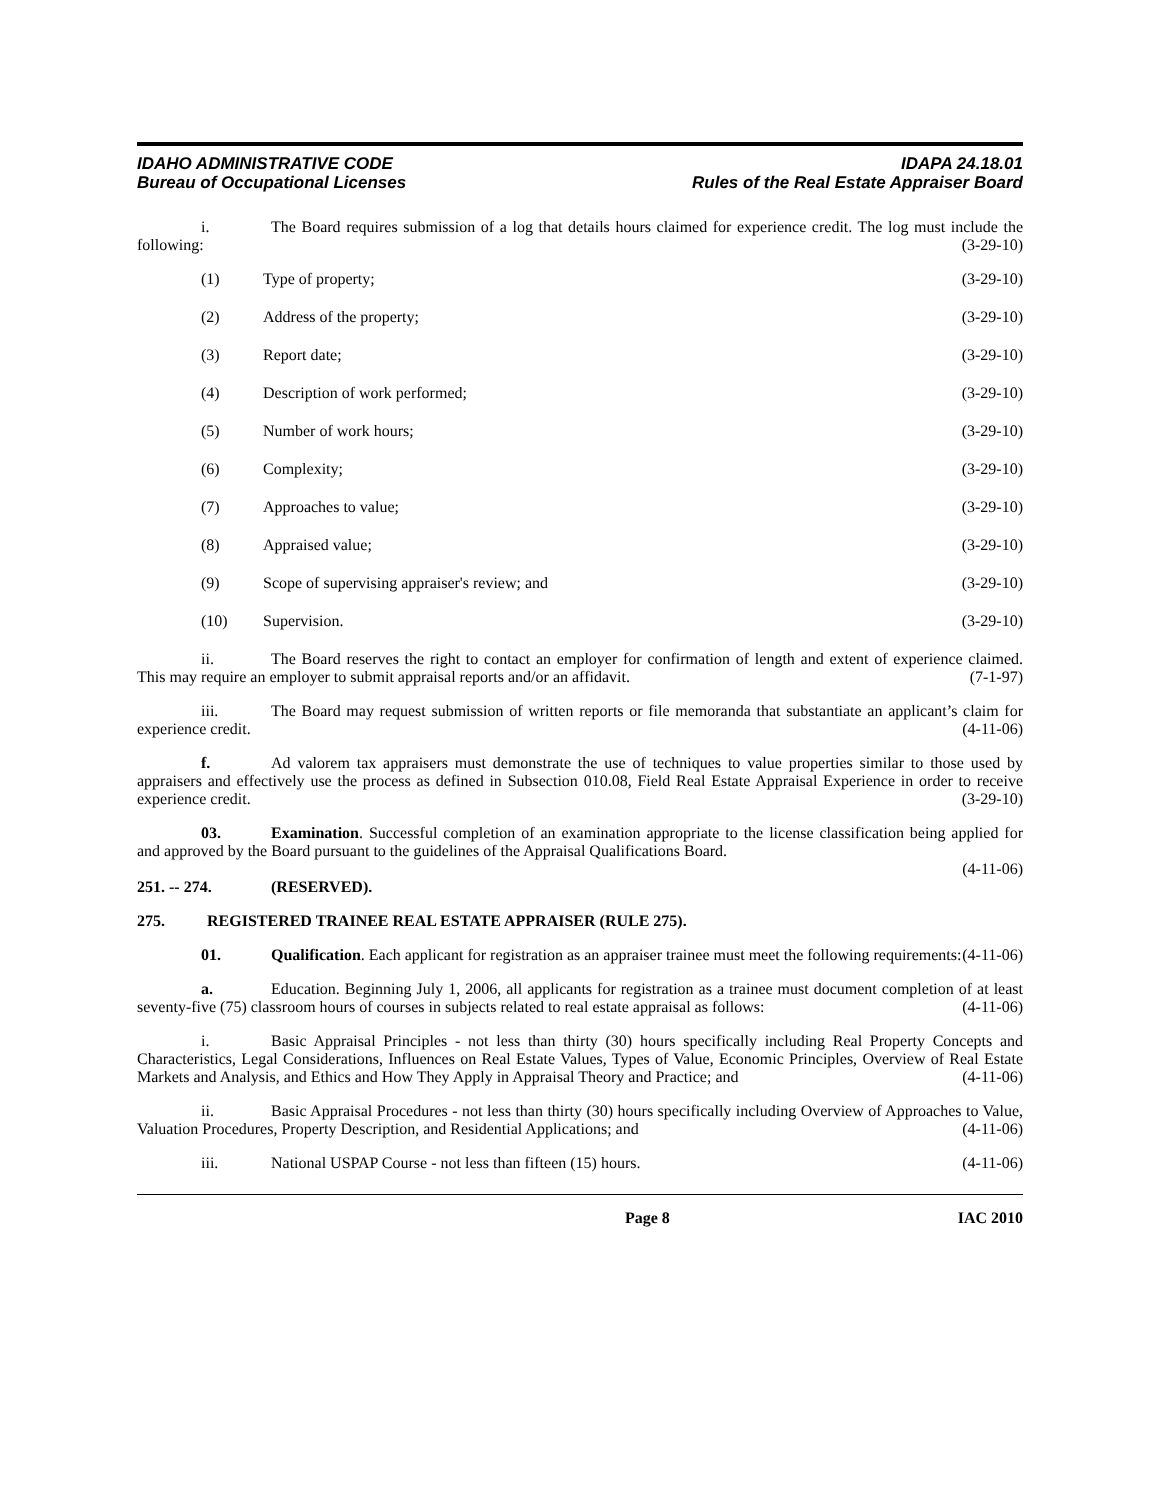IDAHO ADMINISTRATIVE CODE
Bureau of Occupational Licenses
IDAPA 24.18.01
Rules of the Real Estate Appraiser Board
i. The Board requires submission of a log that details hours claimed for experience credit. The log must include the following: (3-29-10)
(1) Type of property; (3-29-10)
(2) Address of the property; (3-29-10)
(3) Report date; (3-29-10)
(4) Description of work performed; (3-29-10)
(5) Number of work hours; (3-29-10)
(6) Complexity; (3-29-10)
(7) Approaches to value; (3-29-10)
(8) Appraised value; (3-29-10)
(9) Scope of supervising appraiser's review; and (3-29-10)
(10) Supervision. (3-29-10)
ii. The Board reserves the right to contact an employer for confirmation of length and extent of experience claimed. This may require an employer to submit appraisal reports and/or an affidavit. (7-1-97)
iii. The Board may request submission of written reports or file memoranda that substantiate an applicant’s claim for experience credit. (4-11-06)
f. Ad valorem tax appraisers must demonstrate the use of techniques to value properties similar to those used by appraisers and effectively use the process as defined in Subsection 010.08, Field Real Estate Appraisal Experience in order to receive experience credit. (3-29-10)
03. Examination. Successful completion of an examination appropriate to the license classification being applied for and approved by the Board pursuant to the guidelines of the Appraisal Qualifications Board.
(4-11-06)
251. -- 274. (RESERVED).
275. REGISTERED TRAINEE REAL ESTATE APPRAISER (RULE 275).
01. Qualification. Each applicant for registration as an appraiser trainee must meet the following requirements: (4-11-06)
a. Education. Beginning July 1, 2006, all applicants for registration as a trainee must document completion of at least seventy-five (75) classroom hours of courses in subjects related to real estate appraisal as follows: (4-11-06)
i. Basic Appraisal Principles - not less than thirty (30) hours specifically including Real Property Concepts and Characteristics, Legal Considerations, Influences on Real Estate Values, Types of Value, Economic Principles, Overview of Real Estate Markets and Analysis, and Ethics and How They Apply in Appraisal Theory and Practice; and (4-11-06)
ii. Basic Appraisal Procedures - not less than thirty (30) hours specifically including Overview of Approaches to Value, Valuation Procedures, Property Description, and Residential Applications; and (4-11-06)
iii. National USPAP Course - not less than fifteen (15) hours. (4-11-06)
Page 8 IAC 2010